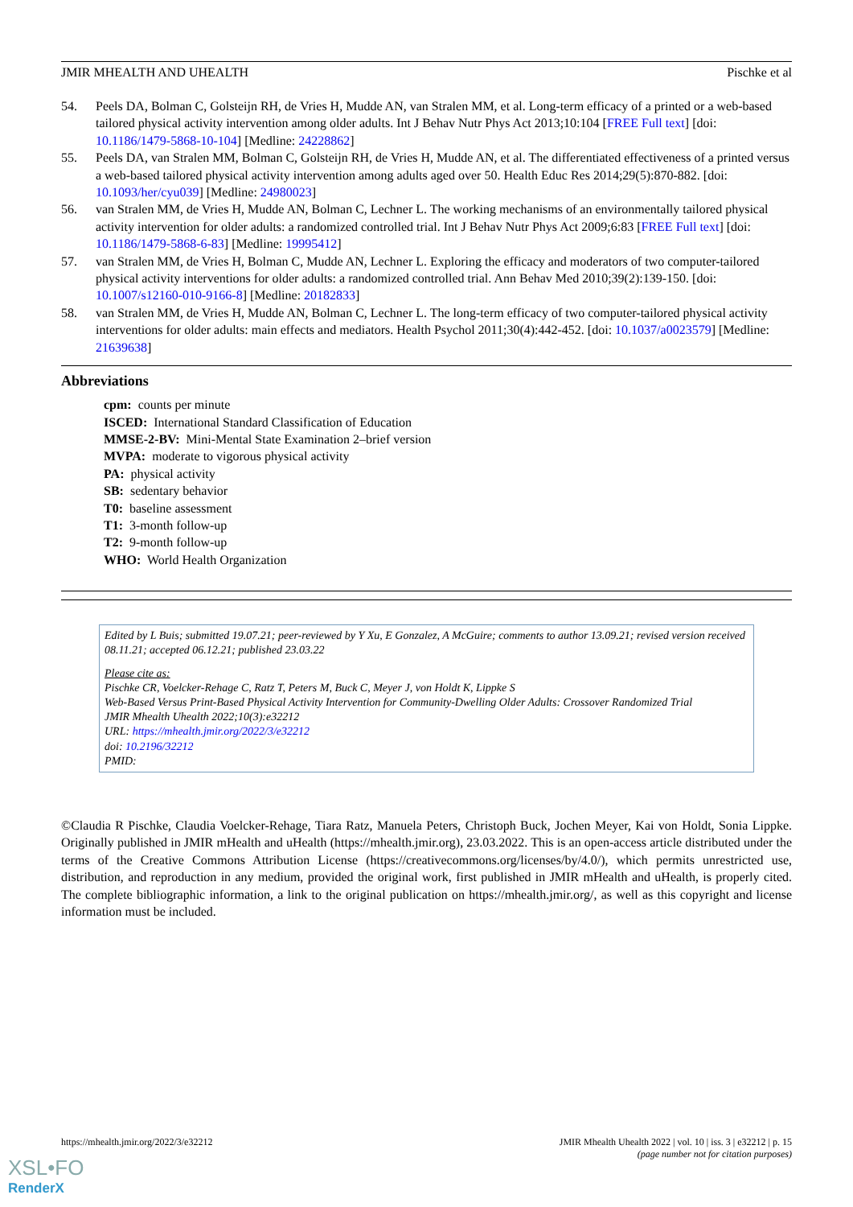JMIR MHEALTH AND UHEALTH Pischke et al
54. Peels DA, Bolman C, Golsteijn RH, de Vries H, Mudde AN, van Stralen MM, et al. Long-term efficacy of a printed or a web-based tailored physical activity intervention among older adults. Int J Behav Nutr Phys Act 2013;10:104 [FREE Full text] [doi: 10.1186/1479-5868-10-104] [Medline: 24228862]
55. Peels DA, van Stralen MM, Bolman C, Golsteijn RH, de Vries H, Mudde AN, et al. The differentiated effectiveness of a printed versus a web-based tailored physical activity intervention among adults aged over 50. Health Educ Res 2014;29(5):870-882. [doi: 10.1093/her/cyu039] [Medline: 24980023]
56. van Stralen MM, de Vries H, Mudde AN, Bolman C, Lechner L. The working mechanisms of an environmentally tailored physical activity intervention for older adults: a randomized controlled trial. Int J Behav Nutr Phys Act 2009;6:83 [FREE Full text] [doi: 10.1186/1479-5868-6-83] [Medline: 19995412]
57. van Stralen MM, de Vries H, Bolman C, Mudde AN, Lechner L. Exploring the efficacy and moderators of two computer-tailored physical activity interventions for older adults: a randomized controlled trial. Ann Behav Med 2010;39(2):139-150. [doi: 10.1007/s12160-010-9166-8] [Medline: 20182833]
58. van Stralen MM, de Vries H, Mudde AN, Bolman C, Lechner L. The long-term efficacy of two computer-tailored physical activity interventions for older adults: main effects and mediators. Health Psychol 2011;30(4):442-452. [doi: 10.1037/a0023579] [Medline: 21639638]
Abbreviations
cpm: counts per minute
ISCED: International Standard Classification of Education
MMSE-2-BV: Mini-Mental State Examination 2–brief version
MVPA: moderate to vigorous physical activity
PA: physical activity
SB: sedentary behavior
T0: baseline assessment
T1: 3-month follow-up
T2: 9-month follow-up
WHO: World Health Organization
Edited by L Buis; submitted 19.07.21; peer-reviewed by Y Xu, E Gonzalez, A McGuire; comments to author 13.09.21; revised version received 08.11.21; accepted 06.12.21; published 23.03.22
Please cite as:
Pischke CR, Voelcker-Rehage C, Ratz T, Peters M, Buck C, Meyer J, von Holdt K, Lippke S
Web-Based Versus Print-Based Physical Activity Intervention for Community-Dwelling Older Adults: Crossover Randomized Trial
JMIR Mhealth Uhealth 2022;10(3):e32212
URL: https://mhealth.jmir.org/2022/3/e32212
doi: 10.2196/32212
PMID:
©Claudia R Pischke, Claudia Voelcker-Rehage, Tiara Ratz, Manuela Peters, Christoph Buck, Jochen Meyer, Kai von Holdt, Sonia Lippke. Originally published in JMIR mHealth and uHealth (https://mhealth.jmir.org), 23.03.2022. This is an open-access article distributed under the terms of the Creative Commons Attribution License (https://creativecommons.org/licenses/by/4.0/), which permits unrestricted use, distribution, and reproduction in any medium, provided the original work, first published in JMIR mHealth and uHealth, is properly cited. The complete bibliographic information, a link to the original publication on https://mhealth.jmir.org/, as well as this copyright and license information must be included.
https://mhealth.jmir.org/2022/3/e32212 JMIR Mhealth Uhealth 2022 | vol. 10 | iss. 3 | e32212 | p. 15
(page number not for citation purposes)
XSL•FO
RenderX